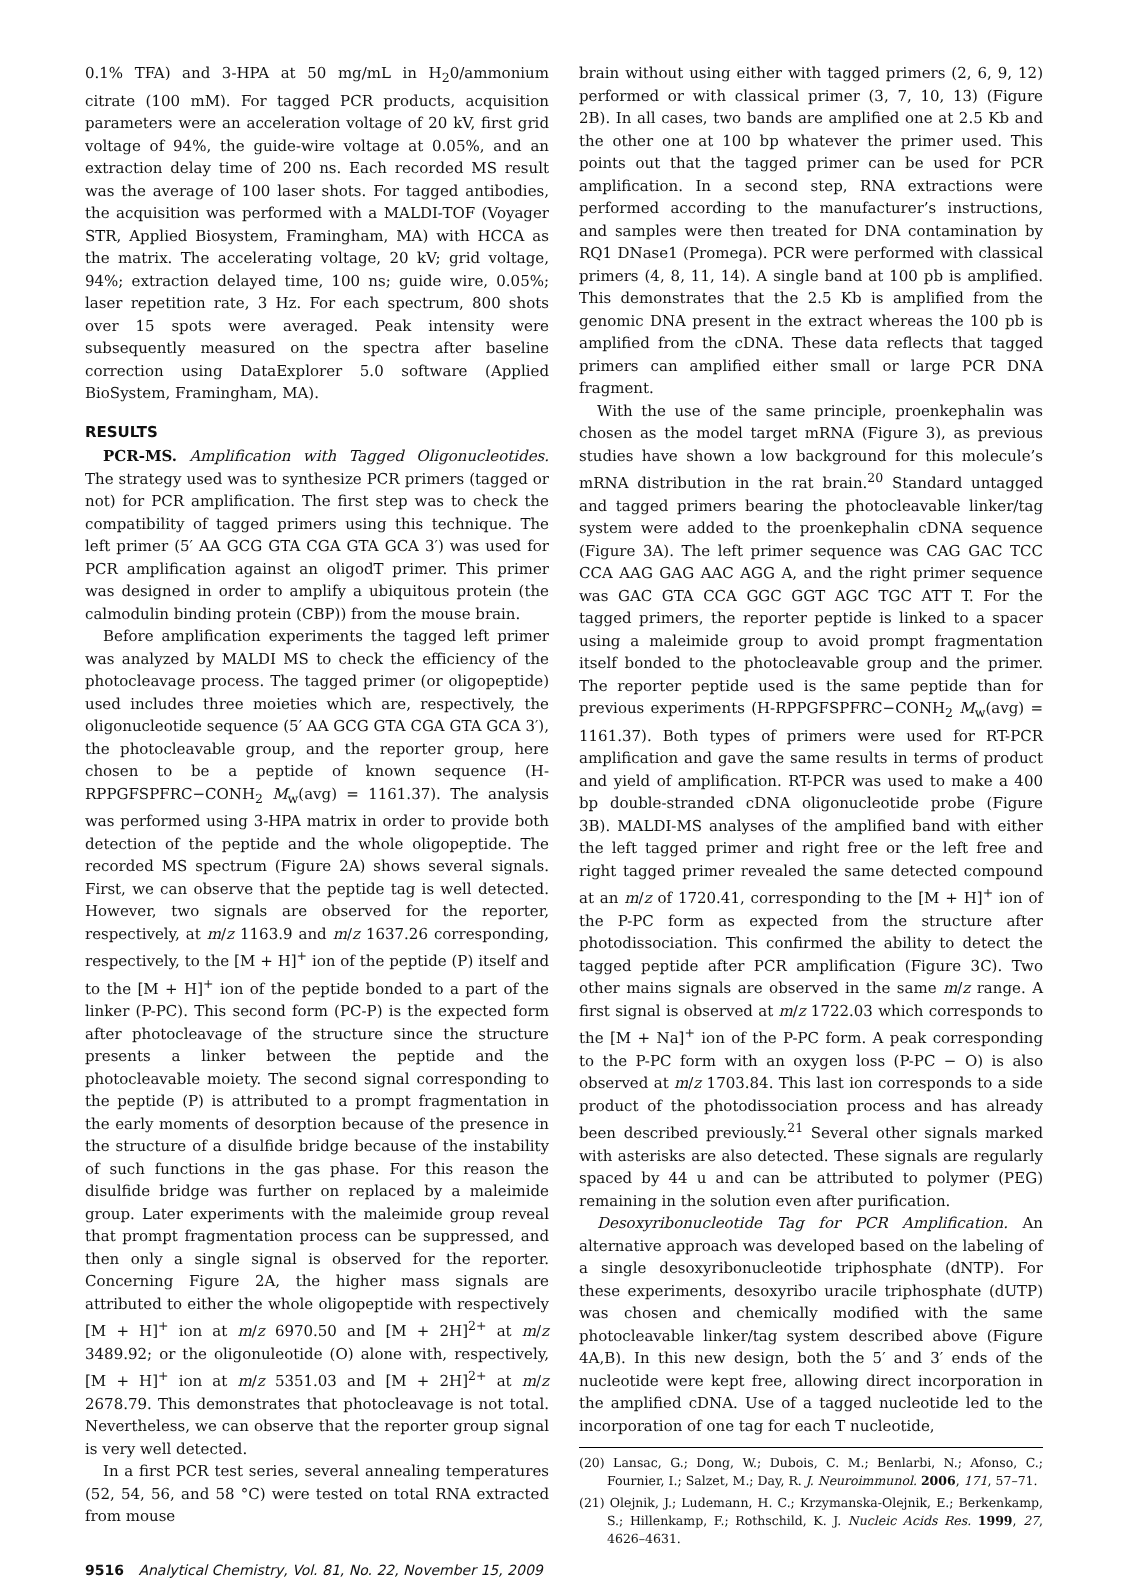0.1% TFA) and 3-HPA at 50 mg/mL in H<sub>2</sub>0/ammonium citrate (100 mM). For tagged PCR products, acquisition parameters were an acceleration voltage of 20 kV, first grid voltage of 94%, the guide-wire voltage at 0.05%, and an extraction delay time of 200 ns. Each recorded MS result was the average of 100 laser shots. For tagged antibodies, the acquisition was performed with a MALDI-TOF (Voyager STR, Applied Biosystem, Framingham, MA) with HCCA as the matrix. The accelerating voltage, 20 kV; grid voltage, 94%; extraction delayed time, 100 ns; guide wire, 0.05%; laser repetition rate, 3 Hz. For each spectrum, 800 shots over 15 spots were averaged. Peak intensity were subsequently measured on the spectra after baseline correction using DataExplorer 5.0 software (Applied BioSystem, Framingham, MA).
RESULTS
PCR-MS. Amplification with Tagged Oligonucleotides. The strategy used was to synthesize PCR primers (tagged or not) for PCR amplification. The first step was to check the compatibility of tagged primers using this technique. The left primer (5′ AA GCG GTA CGA GTA GCA 3′) was used for PCR amplification against an oligodT primer. This primer was designed in order to amplify a ubiquitous protein (the calmodulin binding protein (CBP)) from the mouse brain.
Before amplification experiments the tagged left primer was analyzed by MALDI MS to check the efficiency of the photocleavage process. The tagged primer (or oligopeptide) used includes three moieties which are, respectively, the oligonucleotide sequence (5′ AA GCG GTA CGA GTA GCA 3′), the photocleavable group, and the reporter group, here chosen to be a peptide of known sequence (H-RPPGFSPFRC−CONH<sub>2</sub> M<sub>w</sub>(avg) = 1161.37). The analysis was performed using 3-HPA matrix in order to provide both detection of the peptide and the whole oligopeptide. The recorded MS spectrum (Figure 2A) shows several signals. First, we can observe that the peptide tag is well detected. However, two signals are observed for the reporter, respectively, at m/z 1163.9 and m/z 1637.26 corresponding, respectively, to the [M + H]<sup>+</sup> ion of the peptide (P) itself and to the [M + H]<sup>+</sup> ion of the peptide bonded to a part of the linker (P-PC). This second form (PC-P) is the expected form after photocleavage of the structure since the structure presents a linker between the peptide and the photocleavable moiety. The second signal corresponding to the peptide (P) is attributed to a prompt fragmentation in the early moments of desorption because of the presence in the structure of a disulfide bridge because of the instability of such functions in the gas phase. For this reason the disulfide bridge was further on replaced by a maleimide group. Later experiments with the maleimide group reveal that prompt fragmentation process can be suppressed, and then only a single signal is observed for the reporter. Concerning Figure 2A, the higher mass signals are attributed to either the whole oligopeptide with respectively [M + H]<sup>+</sup> ion at m/z 6970.50 and [M + 2H]<sup>2+</sup> at m/z 3489.92; or the oligonuleotide (O) alone with, respectively, [M + H]<sup>+</sup> ion at m/z 5351.03 and [M + 2H]<sup>2+</sup> at m/z 2678.79. This demonstrates that photocleavage is not total. Nevertheless, we can observe that the reporter group signal is very well detected.
In a first PCR test series, several annealing temperatures (52, 54, 56, and 58 °C) were tested on total RNA extracted from mouse
brain without using either with tagged primers (2, 6, 9, 12) performed or with classical primer (3, 7, 10, 13) (Figure 2B). In all cases, two bands are amplified one at 2.5 Kb and the other one at 100 bp whatever the primer used. This points out that the tagged primer can be used for PCR amplification. In a second step, RNA extractions were performed according to the manufacturer’s instructions, and samples were then treated for DNA contamination by RQ1 DNase1 (Promega). PCR were performed with classical primers (4, 8, 11, 14). A single band at 100 pb is amplified. This demonstrates that the 2.5 Kb is amplified from the genomic DNA present in the extract whereas the 100 pb is amplified from the cDNA. These data reflects that tagged primers can amplified either small or large PCR DNA fragment.
With the use of the same principle, proenkephalin was chosen as the model target mRNA (Figure 3), as previous studies have shown a low background for this molecule’s mRNA distribution in the rat brain.<sup>20</sup> Standard untagged and tagged primers bearing the photocleavable linker/tag system were added to the proenkephalin cDNA sequence (Figure 3A). The left primer sequence was CAG GAC TCC CCA AAG GAG AAC AGG A, and the right primer sequence was GAC GTA CCA GGC GGT AGC TGC ATT T. For the tagged primers, the reporter peptide is linked to a spacer using a maleimide group to avoid prompt fragmentation itself bonded to the photocleavable group and the primer. The reporter peptide used is the same peptide than for previous experiments (H-RPPGFSPFRC−CONH<sub>2</sub> M<sub>w</sub>(avg) = 1161.37). Both types of primers were used for RT-PCR amplification and gave the same results in terms of product and yield of amplification. RT-PCR was used to make a 400 bp double-stranded cDNA oligonucleotide probe (Figure 3B). MALDI-MS analyses of the amplified band with either the left tagged primer and right free or the left free and right tagged primer revealed the same detected compound at an m/z of 1720.41, corresponding to the [M + H]<sup>+</sup> ion of the P-PC form as expected from the structure after photodissociation. This confirmed the ability to detect the tagged peptide after PCR amplification (Figure 3C). Two other mains signals are observed in the same m/z range. A first signal is observed at m/z 1722.03 which corresponds to the [M + Na]<sup>+</sup> ion of the P-PC form. A peak corresponding to the P-PC form with an oxygen loss (P-PC − O) is also observed at m/z 1703.84. This last ion corresponds to a side product of the photodissociation process and has already been described previously.<sup>21</sup> Several other signals marked with asterisks are also detected. These signals are regularly spaced by 44 u and can be attributed to polymer (PEG) remaining in the solution even after purification.
Desoxyribonucleotide Tag for PCR Amplification. An alternative approach was developed based on the labeling of a single desoxyribonucleotide triphosphate (dNTP). For these experiments, desoxyribo uracile triphosphate (dUTP) was chosen and chemically modified with the same photocleavable linker/tag system described above (Figure 4A,B). In this new design, both the 5′ and 3′ ends of the nucleotide were kept free, allowing direct incorporation in the amplified cDNA. Use of a tagged nucleotide led to the incorporation of one tag for each T nucleotide,
(20) Lansac, G.; Dong, W.; Dubois, C. M.; Benlarbi, N.; Afonso, C.; Fournier, I.; Salzet, M.; Day, R. J. Neuroimmunol. 2006, 171, 57–71.
(21) Olejnik, J.; Ludemann, H. C.; Krzymanska-Olejnik, E.; Berkenkamp, S.; Hillenkamp, F.; Rothschild, K. J. Nucleic Acids Res. 1999, 27, 4626–4631.
9516 Analytical Chemistry, Vol. 81, No. 22, November 15, 2009